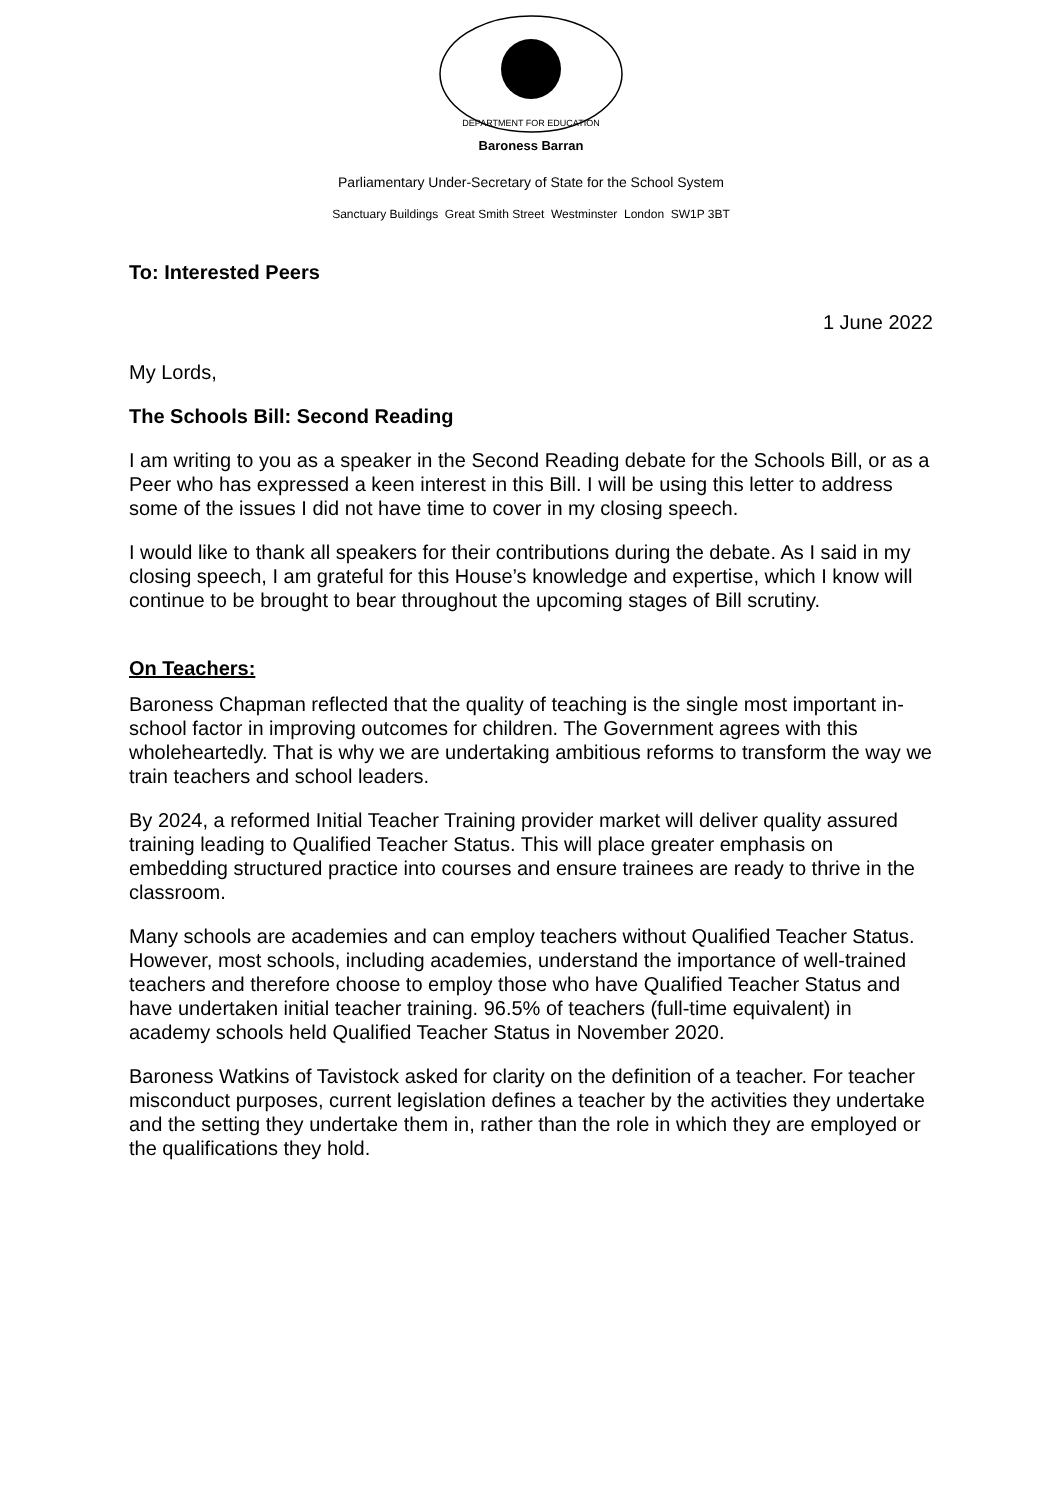DEPARTMENT FOR EDUCATION
Baroness Barran
Parliamentary Under-Secretary of State for the School System
Sanctuary Buildings Great Smith Street Westminster London SW1P 3BT
To: Interested Peers
1 June 2022
My Lords,
The Schools Bill: Second Reading
I am writing to you as a speaker in the Second Reading debate for the Schools Bill, or as a Peer who has expressed a keen interest in this Bill. I will be using this letter to address some of the issues I did not have time to cover in my closing speech.
I would like to thank all speakers for their contributions during the debate. As I said in my closing speech, I am grateful for this House’s knowledge and expertise, which I know will continue to be brought to bear throughout the upcoming stages of Bill scrutiny.
On Teachers:
Baroness Chapman reflected that the quality of teaching is the single most important in-school factor in improving outcomes for children. The Government agrees with this wholeheartedly. That is why we are undertaking ambitious reforms to transform the way we train teachers and school leaders.
By 2024, a reformed Initial Teacher Training provider market will deliver quality assured training leading to Qualified Teacher Status. This will place greater emphasis on embedding structured practice into courses and ensure trainees are ready to thrive in the classroom.
Many schools are academies and can employ teachers without Qualified Teacher Status. However, most schools, including academies, understand the importance of well-trained teachers and therefore choose to employ those who have Qualified Teacher Status and have undertaken initial teacher training. 96.5% of teachers (full-time equivalent) in academy schools held Qualified Teacher Status in November 2020.
Baroness Watkins of Tavistock asked for clarity on the definition of a teacher. For teacher misconduct purposes, current legislation defines a teacher by the activities they undertake and the setting they undertake them in, rather than the role in which they are employed or the qualifications they hold.